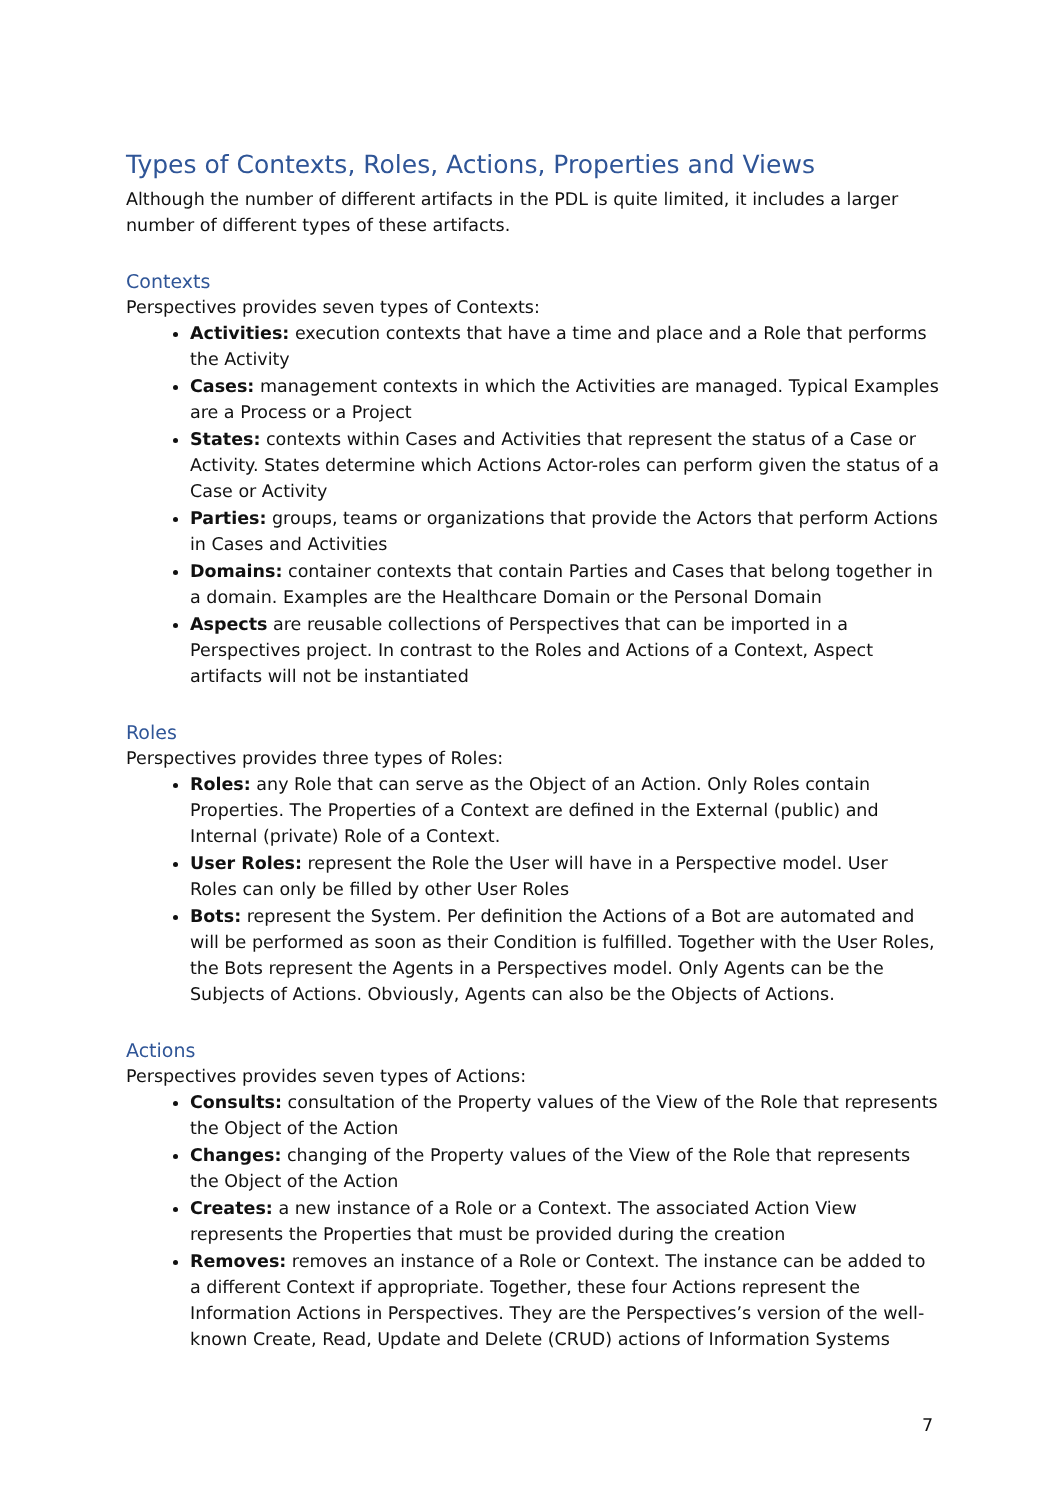Types of Contexts, Roles, Actions, Properties and Views
Although the number of different artifacts in the PDL is quite limited, it includes a larger number of different types of these artifacts.
Contexts
Perspectives provides seven types of Contexts:
Activities: execution contexts that have a time and place and a Role that performs the Activity
Cases: management contexts in which the Activities are managed. Typical Examples are a Process or a Project
States: contexts within Cases and Activities that represent the status of a Case or Activity. States determine which Actions Actor-roles can perform given the status of a Case or Activity
Parties: groups, teams or organizations that provide the Actors that perform Actions in Cases and Activities
Domains: container contexts that contain Parties and Cases that belong together in a domain. Examples are the Healthcare Domain or the Personal Domain
Aspects are reusable collections of Perspectives that can be imported in a Perspectives project. In contrast to the Roles and Actions of a Context, Aspect artifacts will not be instantiated
Roles
Perspectives provides three types of Roles:
Roles: any Role that can serve as the Object of an Action. Only Roles contain Properties. The Properties of a Context are defined in the External (public) and Internal (private) Role of a Context.
User Roles: represent the Role the User will have in a Perspective model. User Roles can only be filled by other User Roles
Bots: represent the System. Per definition the Actions of a Bot are automated and will be performed as soon as their Condition is fulfilled. Together with the User Roles, the Bots represent the Agents in a Perspectives model. Only Agents can be the Subjects of Actions. Obviously, Agents can also be the Objects of Actions.
Actions
Perspectives provides seven types of Actions:
Consults: consultation of the Property values of the View of the Role that represents the Object of the Action
Changes: changing of the Property values of the View of the Role that represents the Object of the Action
Creates: a new instance of a Role or a Context. The associated Action View represents the Properties that must be provided during the creation
Removes: removes an instance of a Role or Context. The instance can be added to a different Context if appropriate. Together, these four Actions represent the Information Actions in Perspectives. They are the Perspectives’s version of the well-known Create, Read, Update and Delete (CRUD) actions of Information Systems
7